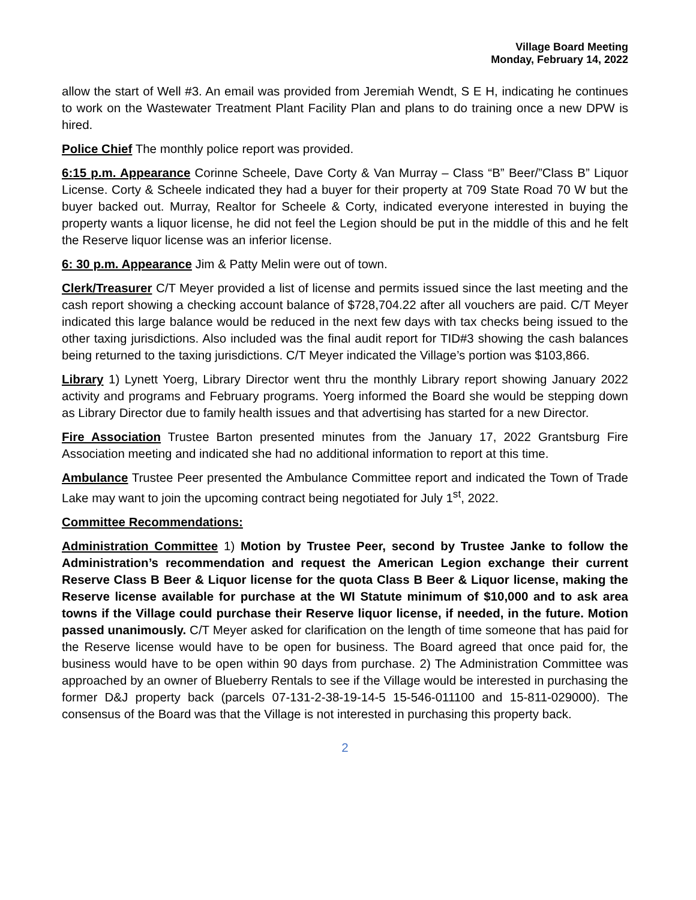Village Board Meeting
Monday, February 14, 2022
allow the start of Well #3. An email was provided from Jeremiah Wendt, S E H, indicating he continues to work on the Wastewater Treatment Plant Facility Plan and plans to do training once a new DPW is hired.
Police Chief The monthly police report was provided.
6:15 p.m. Appearance Corinne Scheele, Dave Corty & Van Murray – Class “B” Beer/”Class B” Liquor License. Corty & Scheele indicated they had a buyer for their property at 709 State Road 70 W but the buyer backed out. Murray, Realtor for Scheele & Corty, indicated everyone interested in buying the property wants a liquor license, he did not feel the Legion should be put in the middle of this and he felt the Reserve liquor license was an inferior license.
6: 30 p.m. Appearance Jim & Patty Melin were out of town.
Clerk/Treasurer C/T Meyer provided a list of license and permits issued since the last meeting and the cash report showing a checking account balance of $728,704.22 after all vouchers are paid. C/T Meyer indicated this large balance would be reduced in the next few days with tax checks being issued to the other taxing jurisdictions. Also included was the final audit report for TID#3 showing the cash balances being returned to the taxing jurisdictions. C/T Meyer indicated the Village’s portion was $103,866.
Library 1) Lynett Yoerg, Library Director went thru the monthly Library report showing January 2022 activity and programs and February programs. Yoerg informed the Board she would be stepping down as Library Director due to family health issues and that advertising has started for a new Director.
Fire Association Trustee Barton presented minutes from the January 17, 2022 Grantsburg Fire Association meeting and indicated she had no additional information to report at this time.
Ambulance Trustee Peer presented the Ambulance Committee report and indicated the Town of Trade Lake may want to join the upcoming contract being negotiated for July 1<sup>st</sup>, 2022.
Committee Recommendations:
Administration Committee 1) Motion by Trustee Peer, second by Trustee Janke to follow the Administration’s recommendation and request the American Legion exchange their current Reserve Class B Beer & Liquor license for the quota Class B Beer & Liquor license, making the Reserve license available for purchase at the WI Statute minimum of $10,000 and to ask area towns if the Village could purchase their Reserve liquor license, if needed, in the future. Motion passed unanimously. C/T Meyer asked for clarification on the length of time someone that has paid for the Reserve license would have to be open for business. The Board agreed that once paid for, the business would have to be open within 90 days from purchase. 2) The Administration Committee was approached by an owner of Blueberry Rentals to see if the Village would be interested in purchasing the former D&J property back (parcels 07-131-2-38-19-14-5 15-546-011100 and 15-811-029000). The consensus of the Board was that the Village is not interested in purchasing this property back.
2